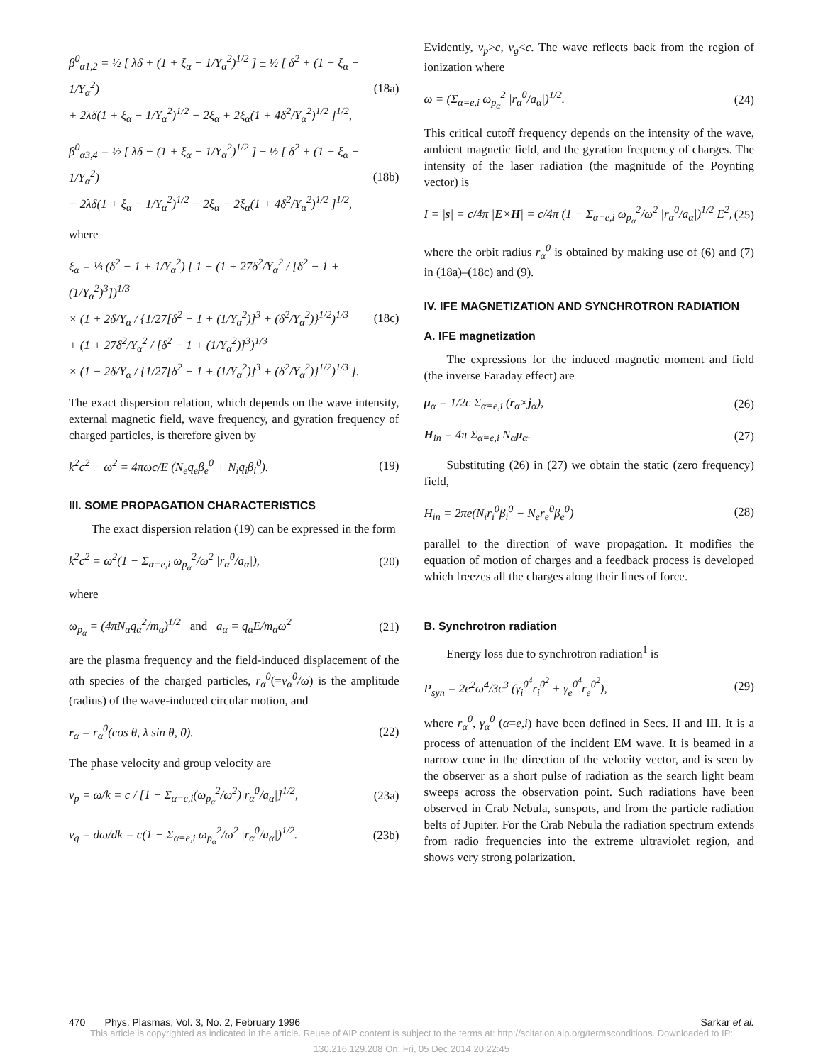β<sup>0</sup><sub>α1,2</sub> = ½ [ λδ + (1 + ξ<sub>α</sub> − 1/Y<sub>α</sub><sup>2</sup>)<sup>1/2</sup> ] ± ½ [ δ<sup>2</sup> + (1 + ξ<sub>α</sub> − 1/Y<sub>α</sub><sup>2</sup>)
+ 2λδ(1 + ξ<sub>α</sub> − 1/Y<sub>α</sub><sup>2</sup>)<sup>1/2</sup> − 2ξ<sub>α</sub> + 2ξ<sub>α</sub>(1 + 4δ<sup>2</sup>/Y<sub>α</sub><sup>2</sup>)<sup>1/2</sup> ]<sup>1/2</sup>,
(18a)
β<sup>0</sup><sub>α3,4</sub> = ½ [ λδ − (1 + ξ<sub>α</sub> − 1/Y<sub>α</sub><sup>2</sup>)<sup>1/2</sup> ] ± ½ [ δ<sup>2</sup> + (1 + ξ<sub>α</sub> − 1/Y<sub>α</sub><sup>2</sup>)
− 2λδ(1 + ξ<sub>α</sub> − 1/Y<sub>α</sub><sup>2</sup>)<sup>1/2</sup> − 2ξ<sub>α</sub> − 2ξ<sub>α</sub>(1 + 4δ<sup>2</sup>/Y<sub>α</sub><sup>2</sup>)<sup>1/2</sup> ]<sup>1/2</sup>,
(18b)
where
ξ<sub>α</sub> = ⅓ (δ<sup>2</sup> − 1 + 1/Y<sub>α</sub><sup>2</sup>) [ 1 + (1 + 27δ<sup>2</sup>/Y<sub>α</sub><sup>2</sup> / [δ<sup>2</sup> − 1 + (1/Y<sub>α</sub><sup>2</sup>)<sup>3</sup>])<sup>1/3</sup>
× (1 + 2δ/Y<sub>α</sub> / {1/27[δ<sup>2</sup> − 1 + (1/Y<sub>α</sub><sup>2</sup>)]<sup>3</sup> + (δ<sup>2</sup>/Y<sub>α</sub><sup>2</sup>)}<sup>1/2</sup>)<sup>1/3</sup>
+ (1 + 27δ<sup>2</sup>/Y<sub>α</sub><sup>2</sup> / [δ<sup>2</sup> − 1 + (1/Y<sub>α</sub><sup>2</sup>)]<sup>3</sup>)<sup>1/3</sup>
× (1 − 2δ/Y<sub>α</sub> / {1/27[δ<sup>2</sup> − 1 + (1/Y<sub>α</sub><sup>2</sup>)]<sup>3</sup> + (δ<sup>2</sup>/Y<sub>α</sub><sup>2</sup>)}<sup>1/2</sup>)<sup>1/3</sup> ].
(18c)
The exact dispersion relation, which depends on the wave intensity, external magnetic field, wave frequency, and gyration frequency of charged particles, is therefore given by
k<sup>2</sup>c<sup>2</sup> − ω<sup>2</sup> = 4πωc/E (N<sub>e</sub>q<sub>e</sub>β<sub>e</sub><sup>0</sup> + N<sub>i</sub>q<sub>i</sub>β<sub>i</sub><sup>0</sup>).
(19)
III. SOME PROPAGATION CHARACTERISTICS
The exact dispersion relation (19) can be expressed in the form
k<sup>2</sup>c<sup>2</sup> = ω<sup>2</sup>(1 − Σ<sub>α=e,i</sub> ω<sub>p<sub>α</sub></sub><sup>2</sup>/ω<sup>2</sup> |r<sub>α</sub><sup>0</sup>/a<sub>α</sub>|),
(20)
where
ω<sub>p<sub>α</sub></sub> = (4πN<sub>α</sub>q<sub>α</sub><sup>2</sup>/m<sub>α</sub>)<sup>1/2</sup> and a<sub>α</sub> = q<sub>α</sub>E/m<sub>α</sub>ω<sup>2</sup>
(21)
are the plasma frequency and the field-induced displacement of the αth species of the charged particles, r<sub>α</sub><sup>0</sup>(=v<sub>α</sub><sup>0</sup>/ω) is the amplitude (radius) of the wave-induced circular motion, and
r<sub>α</sub> = r<sub>α</sub><sup>0</sup>(cos θ, λ sin θ, 0). (22)
The phase velocity and group velocity are
v<sub>p</sub> = ω/k = c / [1 − Σ<sub>α=e,i</sub>(ω<sub>p<sub>α</sub></sub><sup>2</sup>/ω<sup>2</sup>)|r<sub>α</sub><sup>0</sup>/a<sub>α</sub>|]<sup>1/2</sup>,
(23a)
v<sub>g</sub> = dω/dk = c(1 − Σ<sub>α=e,i</sub> ω<sub>p<sub>α</sub></sub><sup>2</sup>/ω<sup>2</sup> |r<sub>α</sub><sup>0</sup>/a<sub>α</sub>|)<sup>1/2</sup>.
(23b)
Evidently, v<sub>p</sub>>c, v<sub>g</sub><c. The wave reflects back from the region of ionization where
ω = (Σ<sub>α=e,i</sub> ω<sub>p<sub>α</sub></sub><sup>2</sup> |r<sub>α</sub><sup>0</sup>/a<sub>α</sub>|)<sup>1/2</sup>. (24)
This critical cutoff frequency depends on the intensity of the wave, ambient magnetic field, and the gyration frequency of charges. The intensity of the laser radiation (the magnitude of the Poynting vector) is
I = |s| = c/4π |E×H| = c/4π (1 − Σ<sub>α=e,i</sub> ω<sub>p<sub>α</sub></sub><sup>2</sup>/ω<sup>2</sup> |r<sub>α</sub><sup>0</sup>/a<sub>α</sub>|)<sup>1/2</sup> E<sup>2</sup>,
(25)
where the orbit radius r<sub>α</sub><sup>0</sup> is obtained by making use of (6) and (7) in (18a)–(18c) and (9).
IV. IFE MAGNETIZATION AND SYNCHROTRON RADIATION
A. IFE magnetization
The expressions for the induced magnetic moment and field (the inverse Faraday effect) are
μ<sub>α</sub> = 1/2c Σ<sub>α=e,i</sub> (r<sub>α</sub>×j<sub>α</sub>), (26)
H<sub>in</sub> = 4π Σ<sub>α=e,i</sub> N<sub>α</sub>μ<sub>α</sub>. (27)
Substituting (26) in (27) we obtain the static (zero frequency) field,
H<sub>in</sub> = 2πe(N<sub>i</sub>r<sub>i</sub><sup>0</sup>β<sub>i</sub><sup>0</sup> − N<sub>e</sub>r<sub>e</sub><sup>0</sup>β<sub>e</sub><sup>0</sup>) (28)
parallel to the direction of wave propagation. It modifies the equation of motion of charges and a feedback process is developed which freezes all the charges along their lines of force.
B. Synchrotron radiation
Energy loss due to synchrotron radiation<sup>1</sup> is
P<sub>syn</sub> = 2e<sup>2</sup>ω<sup>4</sup>/3c<sup>3</sup> (γ<sub>i</sub><sup>0<sup>4</sup></sup>r<sub>i</sub><sup>0<sup>2</sup></sup> + γ<sub>e</sub><sup>0<sup>4</sup></sup>r<sub>e</sub><sup>0<sup>2</sup></sup>),
(29)
where r<sub>α</sub><sup>0</sup>, γ<sub>α</sub><sup>0</sup> (α=e,i) have been defined in Secs. II and III. It is a process of attenuation of the incident EM wave. It is beamed in a narrow cone in the direction of the velocity vector, and is seen by the observer as a short pulse of radiation as the search light beam sweeps across the observation point. Such radiations have been observed in Crab Nebula, sunspots, and from the particle radiation belts of Jupiter. For the Crab Nebula the radiation spectrum extends from radio frequencies into the extreme ultraviolet region, and shows very strong polarization.
470 Phys. Plasmas, Vol. 3, No. 2, February 1996 Sarkar et al.
This article is copyrighted as indicated in the article. Reuse of AIP content is subject to the terms at: http://scitation.aip.org/termsconditions. Downloaded to IP:
130.216.129.208 On: Fri, 05 Dec 2014 20:22:45